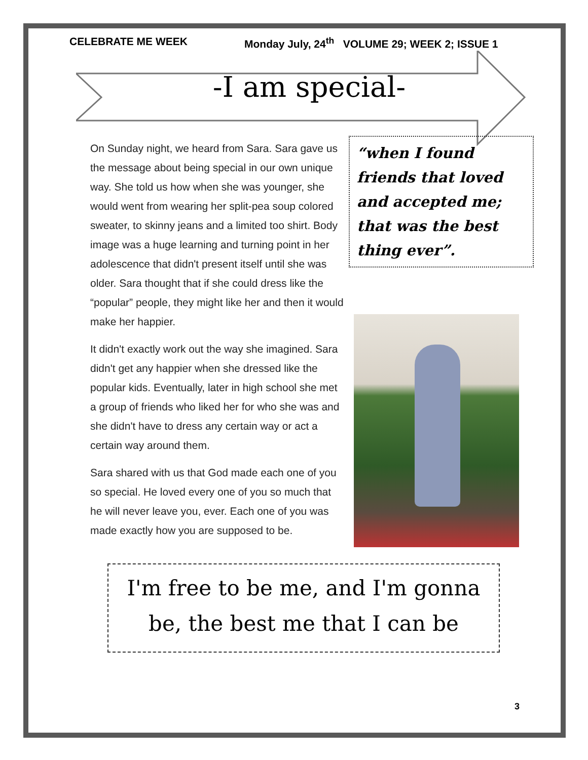CELEBRATE ME WEEK Monday July, 24<sup>th</sup> VOLUME 29; WEEK 2; ISSUE 1
-I am special-
On Sunday night, we heard from Sara. Sara gave us the message about being special in our own unique way. She told us how when she was younger, she would went from wearing her split-pea soup colored sweater, to skinny jeans and a limited too shirt. Body image was a huge learning and turning point in her adolescence that didn't present itself until she was older. Sara thought that if she could dress like the “popular” people, they might like her and then it would make her happier.
It didn't exactly work out the way she imagined. Sara didn't get any happier when she dressed like the popular kids. Eventually, later in high school she met a group of friends who liked her for who she was and she didn't have to dress any certain way or act a certain way around them.
Sara shared with us that God made each one of you so special. He loved every one of you so much that he will never leave you, ever. Each one of you was made exactly how you are supposed to be.
“when I found friends that loved and accepted me; that was the best thing ever”.
I'm free to be me, and I'm gonna be, the best me that I can be
3